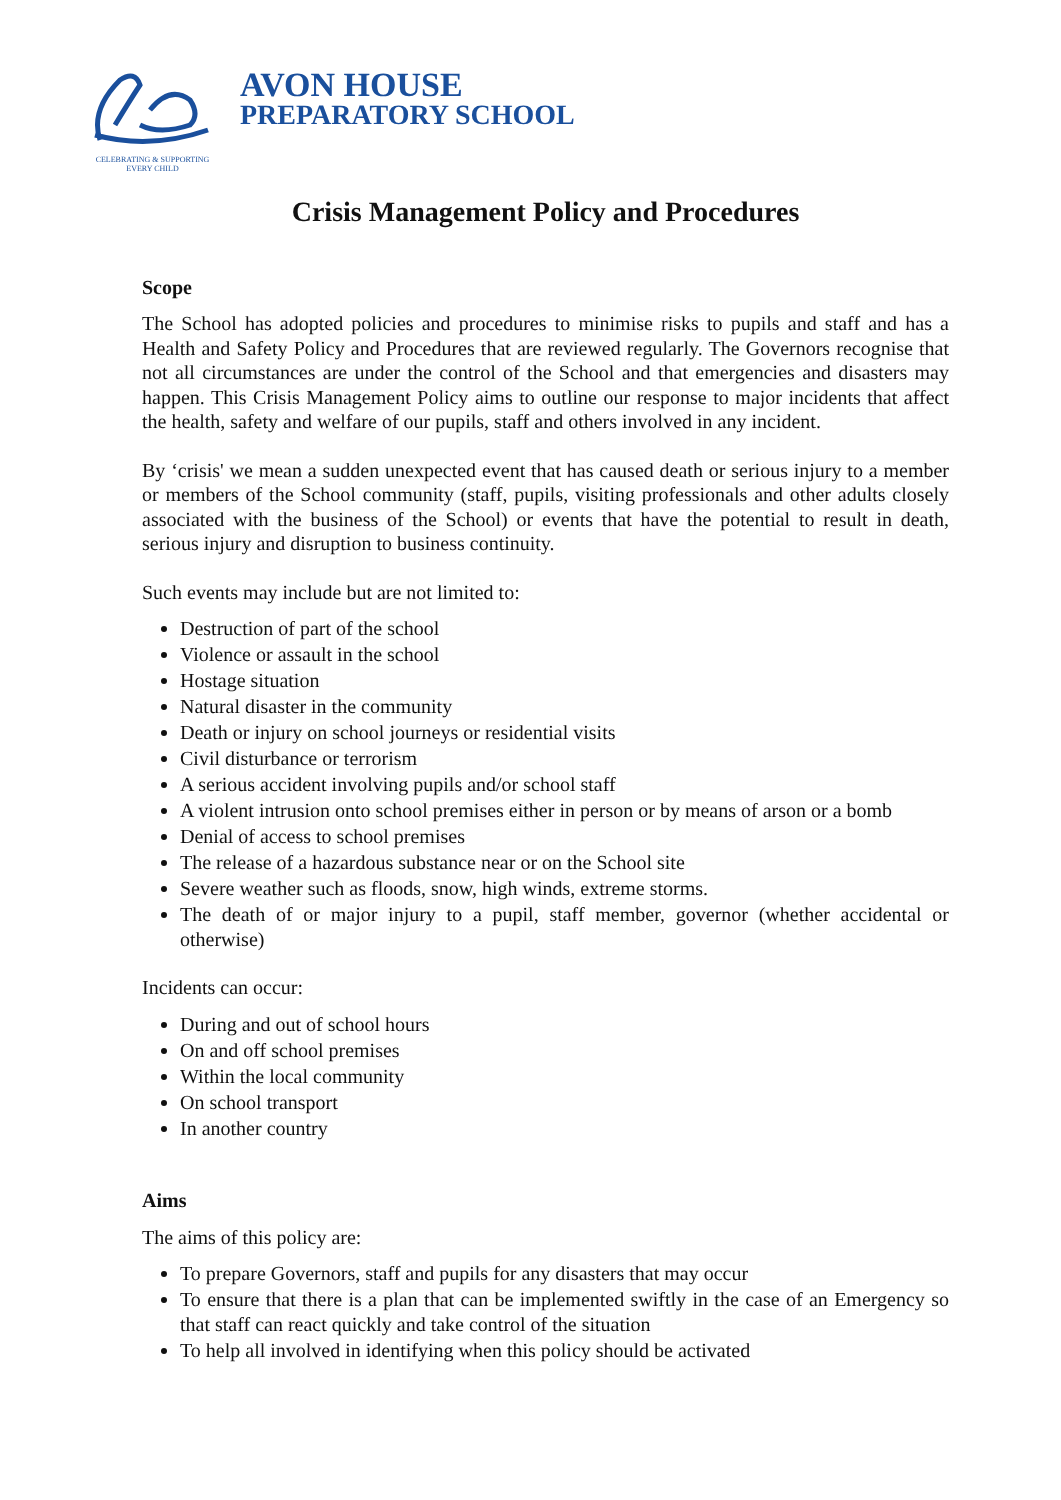CELEBRATING & SUPPORTING
EVERY CHILD
AVON HOUSE
PREPARATORY SCHOOL
Crisis Management Policy and Procedures
Scope
The School has adopted policies and procedures to minimise risks to pupils and staff and has a Health and Safety Policy and Procedures that are reviewed regularly. The Governors recognise that not all circumstances are under the control of the School and that emergencies and disasters may happen. This Crisis Management Policy aims to outline our response to major incidents that affect the health, safety and welfare of our pupils, staff and others involved in any incident.
By ‘crisis' we mean a sudden unexpected event that has caused death or serious injury to a member or members of the School community (staff, pupils, visiting professionals and other adults closely associated with the business of the School) or events that have the potential to result in death, serious injury and disruption to business continuity.
Such events may include but are not limited to:
Destruction of part of the school
Violence or assault in the school
Hostage situation
Natural disaster in the community
Death or injury on school journeys or residential visits
Civil disturbance or terrorism
A serious accident involving pupils and/or school staff
A violent intrusion onto school premises either in person or by means of arson or a bomb
Denial of access to school premises
The release of a hazardous substance near or on the School site
Severe weather such as floods, snow, high winds, extreme storms.
The death of or major injury to a pupil, staff member, governor (whether accidental or otherwise)
Incidents can occur:
During and out of school hours
On and off school premises
Within the local community
On school transport
In another country
Aims
The aims of this policy are:
To prepare Governors, staff and pupils for any disasters that may occur
To ensure that there is a plan that can be implemented swiftly in the case of an Emergency so that staff can react quickly and take control of the situation
To help all involved in identifying when this policy should be activated